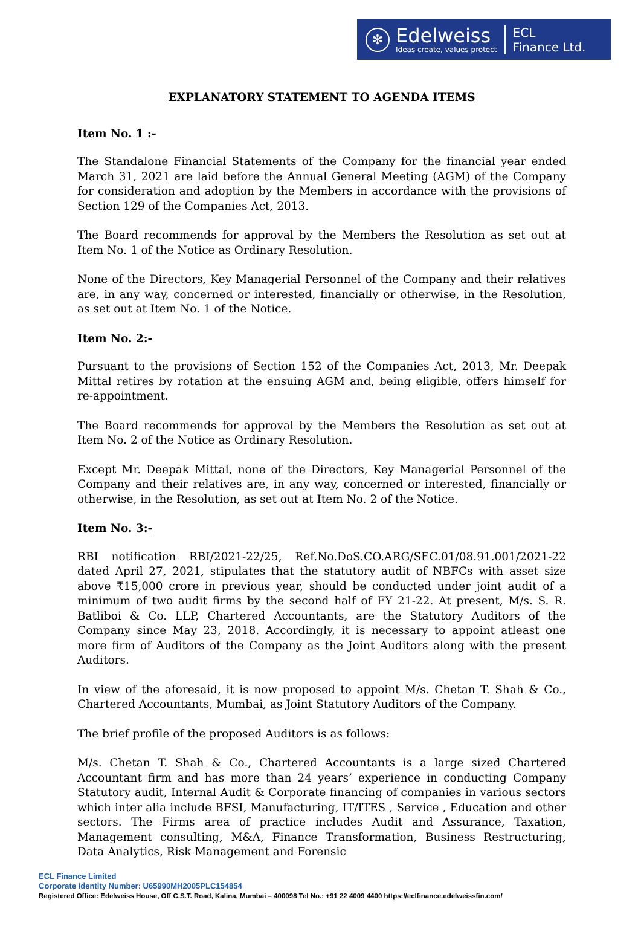✻
Edelweiss
Ideas create, values protect
ECL
Finance Ltd.
EXPLANATORY STATEMENT TO AGENDA ITEMS
Item No. 1 :-
The Standalone Financial Statements of the Company for the financial year ended March 31, 2021 are laid before the Annual General Meeting (AGM) of the Company for consideration and adoption by the Members in accordance with the provisions of Section 129 of the Companies Act, 2013.
The Board recommends for approval by the Members the Resolution as set out at Item No. 1 of the Notice as Ordinary Resolution.
None of the Directors, Key Managerial Personnel of the Company and their relatives are, in any way, concerned or interested, financially or otherwise, in the Resolution, as set out at Item No. 1 of the Notice.
Item No. 2:-
Pursuant to the provisions of Section 152 of the Companies Act, 2013, Mr. Deepak Mittal retires by rotation at the ensuing AGM and, being eligible, offers himself for re-appointment.
The Board recommends for approval by the Members the Resolution as set out at Item No. 2 of the Notice as Ordinary Resolution.
Except Mr. Deepak Mittal, none of the Directors, Key Managerial Personnel of the Company and their relatives are, in any way, concerned or interested, financially or otherwise, in the Resolution, as set out at Item No. 2 of the Notice.
Item No. 3:-
RBI notification RBI/2021-22/25, Ref.No.DoS.CO.ARG/SEC.01/08.91.001/2021-22 dated April 27, 2021, stipulates that the statutory audit of NBFCs with asset size above ₹15,000 crore in previous year, should be conducted under joint audit of a minimum of two audit firms by the second half of FY 21-22. At present, M/s. S. R. Batliboi & Co. LLP, Chartered Accountants, are the Statutory Auditors of the Company since May 23, 2018. Accordingly, it is necessary to appoint atleast one more firm of Auditors of the Company as the Joint Auditors along with the present Auditors.
In view of the aforesaid, it is now proposed to appoint M/s. Chetan T. Shah & Co., Chartered Accountants, Mumbai, as Joint Statutory Auditors of the Company.
The brief profile of the proposed Auditors is as follows:
M/s. Chetan T. Shah & Co., Chartered Accountants is a large sized Chartered Accountant firm and has more than 24 years’ experience in conducting Company Statutory audit, Internal Audit & Corporate financing of companies in various sectors which inter alia include BFSI, Manufacturing, IT/ITES , Service , Education and other sectors. The Firms area of practice includes Audit and Assurance, Taxation, Management consulting, M&A, Finance Transformation, Business Restructuring, Data Analytics, Risk Management and Forensic
ECL Finance Limited
Corporate Identity Number: U65990MH2005PLC154854
Registered Office: Edelweiss House, Off C.S.T. Road, Kalina, Mumbai – 400098 Tel No.: +91 22 4009 4400 https://eclfinance.edelweissfin.com/